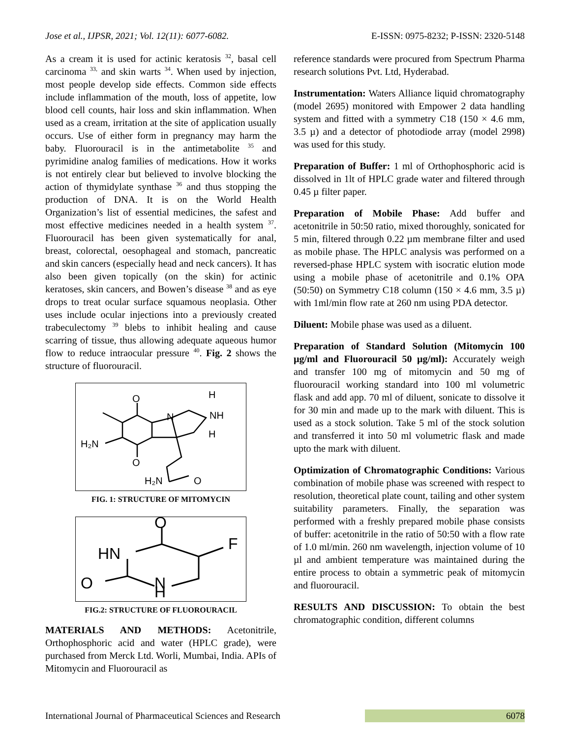Jose et al., IJPSR, 2021; Vol. 12(11): 6077-6082. E-ISSN: 0975-8232; P-ISSN: 2320-5148
As a cream it is used for actinic keratosis <sup>32</sup>, basal cell carcinoma <sup>33,</sup> and skin warts <sup>34</sup>. When used by injection, most people develop side effects. Common side effects include inflammation of the mouth, loss of appetite, low blood cell counts, hair loss and skin inflammation. When used as a cream, irritation at the site of application usually occurs. Use of either form in pregnancy may harm the baby. Fluorouracil is in the antimetabolite <sup>35</sup> and pyrimidine analog families of medications. How it works is not entirely clear but believed to involve blocking the action of thymidylate synthase <sup>36</sup> and thus stopping the production of DNA. It is on the World Health Organization’s list of essential medicines, the safest and most effective medicines needed in a health system <sup>37</sup>. Fluorouracil has been given systematically for anal, breast, colorectal, oesophageal and stomach, pancreatic and skin cancers (especially head and neck cancers). It has also been given topically (on the skin) for actinic keratoses, skin cancers, and Bowen’s disease <sup>38</sup> and as eye drops to treat ocular surface squamous neoplasia. Other uses include ocular injections into a previously created trabeculectomy <sup>39</sup> blebs to inhibit healing and cause scarring of tissue, thus allowing adequate aqueous humor flow to reduce intraocular pressure <sup>40</sup>. Fig. 2 shows the structure of fluorouracil.
O
O
H₂N
N
NH
H
H
O
H₂N
FIG. 1: STRUCTURE OF MITOMYCIN
O
F
HN
O
N
H
FIG.2: STRUCTURE OF FLUOROURACIL
MATERIALS AND METHODS: Acetonitrile, Orthophosphoric acid and water (HPLC grade), were purchased from Merck Ltd. Worli, Mumbai, India. APIs of Mitomycin and Fluorouracil as
reference standards were procured from Spectrum Pharma research solutions Pvt. Ltd, Hyderabad.
Instrumentation: Waters Alliance liquid chromatography (model 2695) monitored with Empower 2 data handling system and fitted with a symmetry C18 (150 × 4.6 mm, 3.5 µ) and a detector of photodiode array (model 2998) was used for this study.
Preparation of Buffer: 1 ml of Orthophosphoric acid is dissolved in 1lt of HPLC grade water and filtered through 0.45 µ filter paper.
Preparation of Mobile Phase: Add buffer and acetonitrile in 50:50 ratio, mixed thoroughly, sonicated for 5 min, filtered through 0.22 µm membrane filter and used as mobile phase. The HPLC analysis was performed on a reversed-phase HPLC system with isocratic elution mode using a mobile phase of acetonitrile and 0.1% OPA (50:50) on Symmetry C18 column (150 × 4.6 mm, 3.5 µ) with 1ml/min flow rate at 260 nm using PDA detector.
Diluent: Mobile phase was used as a diluent.
Preparation of Standard Solution (Mitomycin 100 µg/ml and Fluorouracil 50 µg/ml): Accurately weigh and transfer 100 mg of mitomycin and 50 mg of fluorouracil working standard into 100 ml volumetric flask and add app. 70 ml of diluent, sonicate to dissolve it for 30 min and made up to the mark with diluent. This is used as a stock solution. Take 5 ml of the stock solution and transferred it into 50 ml volumetric flask and made upto the mark with diluent.
Optimization of Chromatographic Conditions: Various combination of mobile phase was screened with respect to resolution, theoretical plate count, tailing and other system suitability parameters. Finally, the separation was performed with a freshly prepared mobile phase consists of buffer: acetonitrile in the ratio of 50:50 with a flow rate of 1.0 ml/min. 260 nm wavelength, injection volume of 10 µl and ambient temperature was maintained during the entire process to obtain a symmetric peak of mitomycin and fluorouracil.
RESULTS AND DISCUSSION: To obtain the best chromatographic condition, different columns
International Journal of Pharmaceutical Sciences and Research 6078